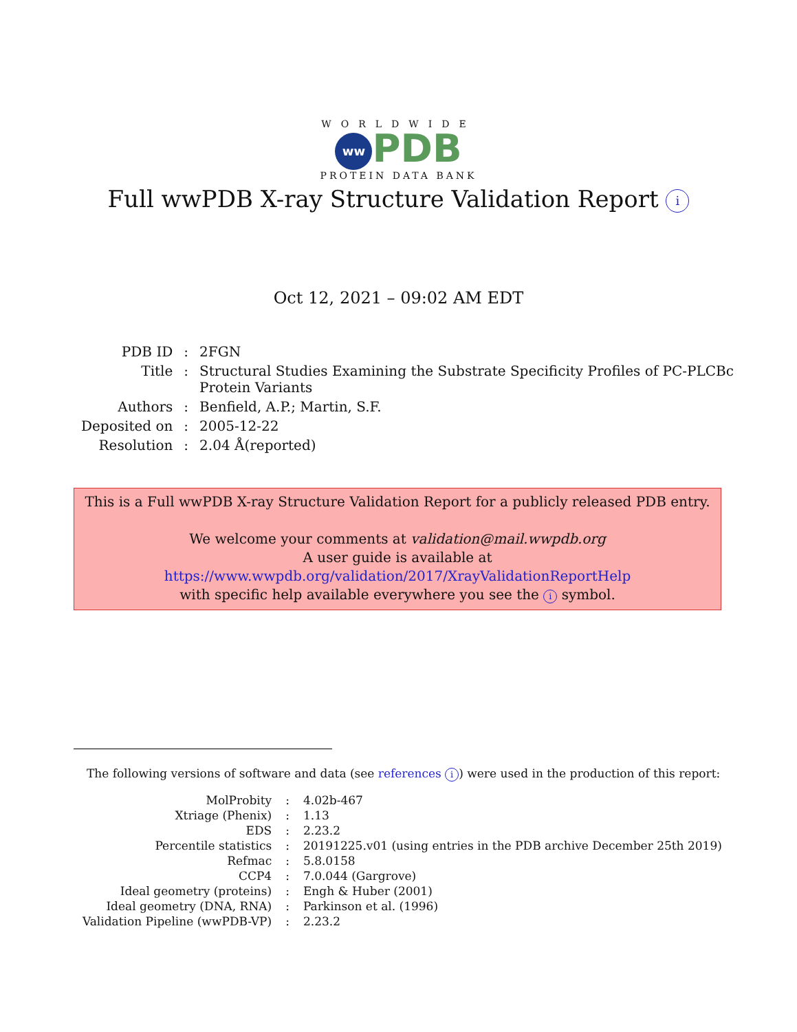WORLDWIDE
ww PDB
PROTEIN DATA BANK
Full wwPDB X-ray Structure Validation Report i
Oct 12, 2021 – 09:02 AM EDT
| PDB ID | : | 2FGN |
| Title | : | Structural Studies Examining the Substrate Specificity Profiles of PC-PLCBc Protein Variants |
| Authors | : | Benfield, A.P.; Martin, S.F. |
| Deposited on | : | 2005-12-22 |
| Resolution | : | 2.04 Å(reported) |
This is a Full wwPDB X-ray Structure Validation Report for a publicly released PDB entry.
We welcome your comments at validation@mail.wwpdb.org
A user guide is available at
https://www.wwpdb.org/validation/2017/XrayValidationReportHelp
with specific help available everywhere you see the i symbol.
The following versions of software and data (see references i) were used in the production of this report:
| MolProbity | : | 4.02b-467 |
| Xtriage (Phenix) | : | 1.13 |
| EDS | : | 2.23.2 |
| Percentile statistics | : | 20191225.v01 (using entries in the PDB archive December 25th 2019) |
| Refmac | : | 5.8.0158 |
| CCP4 | : | 7.0.044 (Gargrove) |
| Ideal geometry (proteins) | : | Engh & Huber (2001) |
| Ideal geometry (DNA, RNA) | : | Parkinson et al. (1996) |
| Validation Pipeline (wwPDB-VP) | : | 2.23.2 |